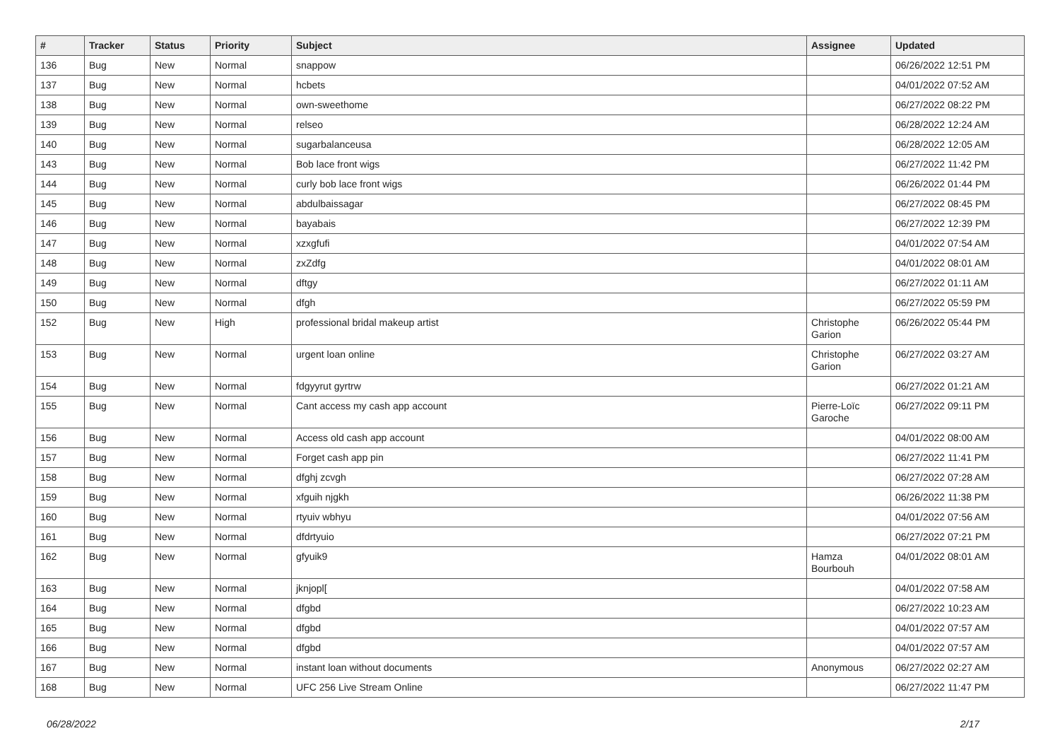| # | Tracker | Status | Priority | Subject | Assignee | Updated |
| --- | --- | --- | --- | --- | --- | --- |
| 136 | Bug | New | Normal | snappow | | 06/26/2022 12:51 PM |
| 137 | Bug | New | Normal | hcbets | | 04/01/2022 07:52 AM |
| 138 | Bug | New | Normal | own-sweethome | | 06/27/2022 08:22 PM |
| 139 | Bug | New | Normal | relseo | | 06/28/2022 12:24 AM |
| 140 | Bug | New | Normal | sugarbalanceusa | | 06/28/2022 12:05 AM |
| 143 | Bug | New | Normal | Bob lace front wigs | | 06/27/2022 11:42 PM |
| 144 | Bug | New | Normal | curly bob lace front wigs | | 06/26/2022 01:44 PM |
| 145 | Bug | New | Normal | abdulbaissagar | | 06/27/2022 08:45 PM |
| 146 | Bug | New | Normal | bayabais | | 06/27/2022 12:39 PM |
| 147 | Bug | New | Normal | xzxgfufi | | 04/01/2022 07:54 AM |
| 148 | Bug | New | Normal | zxZdfg | | 04/01/2022 08:01 AM |
| 149 | Bug | New | Normal | dftgy | | 06/27/2022 01:11 AM |
| 150 | Bug | New | Normal | dfgh | | 06/27/2022 05:59 PM |
| 152 | Bug | New | High | professional bridal makeup artist | Christophe Garion | 06/26/2022 05:44 PM |
| 153 | Bug | New | Normal | urgent loan online | Christophe Garion | 06/27/2022 03:27 AM |
| 154 | Bug | New | Normal | fdgyyrut gyrtrw | | 06/27/2022 01:21 AM |
| 155 | Bug | New | Normal | Cant access my cash app account | Pierre-Loïc Garoche | 06/27/2022 09:11 PM |
| 156 | Bug | New | Normal | Access old cash app account | | 04/01/2022 08:00 AM |
| 157 | Bug | New | Normal | Forget cash app pin | | 06/27/2022 11:41 PM |
| 158 | Bug | New | Normal | dfghj zcvgh | | 06/27/2022 07:28 AM |
| 159 | Bug | New | Normal | xfguih njgkh | | 06/26/2022 11:38 PM |
| 160 | Bug | New | Normal | rtyuiv wbhyu | | 04/01/2022 07:56 AM |
| 161 | Bug | New | Normal | dfdrtyuio | | 06/27/2022 07:21 PM |
| 162 | Bug | New | Normal | gfyuik9 | Hamza Bourbouh | 04/01/2022 08:01 AM |
| 163 | Bug | New | Normal | jknjopl[ | | 04/01/2022 07:58 AM |
| 164 | Bug | New | Normal | dfgbd | | 06/27/2022 10:23 AM |
| 165 | Bug | New | Normal | dfgbd | | 04/01/2022 07:57 AM |
| 166 | Bug | New | Normal | dfgbd | | 04/01/2022 07:57 AM |
| 167 | Bug | New | Normal | instant loan without documents | Anonymous | 06/27/2022 02:27 AM |
| 168 | Bug | New | Normal | UFC 256 Live Stream Online | | 06/27/2022 11:47 PM |
06/28/2022 2/17